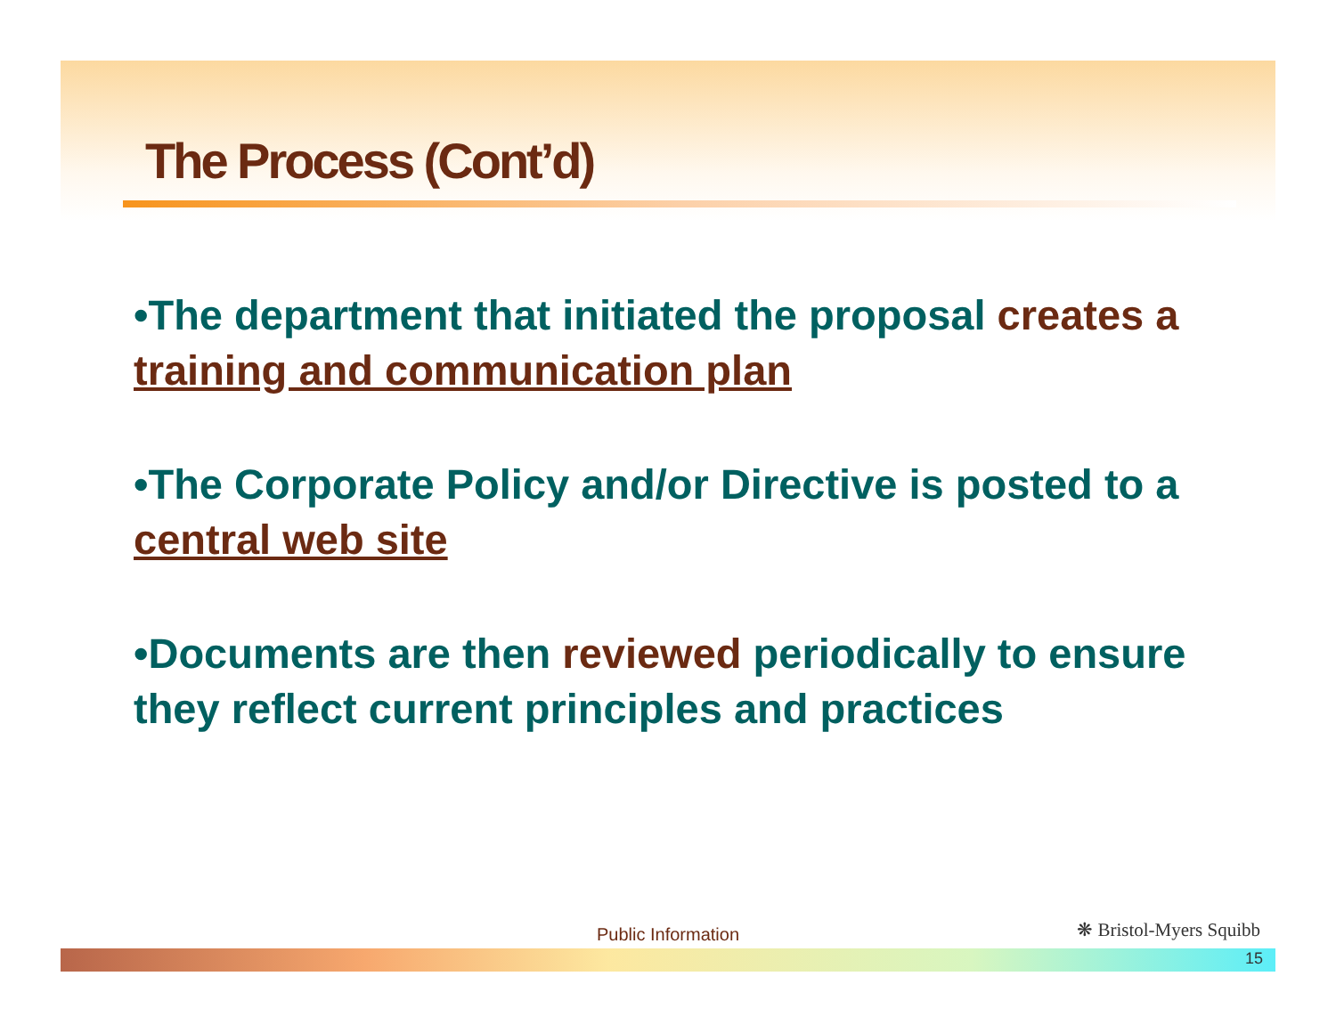The Process (Cont’d)
•The department that initiated the proposal creates a training and communication plan
•The Corporate Policy and/or Directive is posted to a central web site
•Documents are then reviewed periodically to ensure they reflect current principles and practices
Public Information ❋ Bristol-Myers Squibb
15